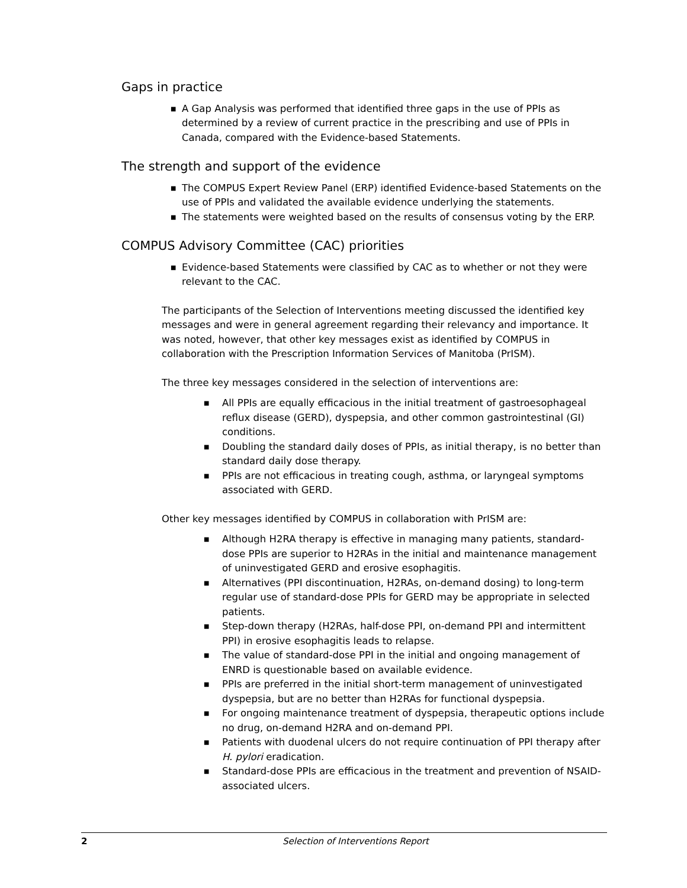Gaps in practice
■ A Gap Analysis was performed that identified three gaps in the use of PPIs as determined by a review of current practice in the prescribing and use of PPIs in Canada, compared with the Evidence-based Statements.
The strength and support of the evidence
■ The COMPUS Expert Review Panel (ERP) identified Evidence-based Statements on the use of PPIs and validated the available evidence underlying the statements.
■ The statements were weighted based on the results of consensus voting by the ERP.
COMPUS Advisory Committee (CAC) priorities
■ Evidence-based Statements were classified by CAC as to whether or not they were relevant to the CAC.
The participants of the Selection of Interventions meeting discussed the identified key messages and were in general agreement regarding their relevancy and importance. It was noted, however, that other key messages exist as identified by COMPUS in collaboration with the Prescription Information Services of Manitoba (PrISM).
The three key messages considered in the selection of interventions are:
■ All PPIs are equally efficacious in the initial treatment of gastroesophageal reflux disease (GERD), dyspepsia, and other common gastrointestinal (GI) conditions.
■ Doubling the standard daily doses of PPIs, as initial therapy, is no better than standard daily dose therapy.
■ PPIs are not efficacious in treating cough, asthma, or laryngeal symptoms associated with GERD.
Other key messages identified by COMPUS in collaboration with PrISM are:
■ Although H2RA therapy is effective in managing many patients, standard-dose PPIs are superior to H2RAs in the initial and maintenance management of uninvestigated GERD and erosive esophagitis.
■ Alternatives (PPI discontinuation, H2RAs, on-demand dosing) to long-term regular use of standard-dose PPIs for GERD may be appropriate in selected patients.
■ Step-down therapy (H2RAs, half-dose PPI, on-demand PPI and intermittent PPI) in erosive esophagitis leads to relapse.
■ The value of standard-dose PPI in the initial and ongoing management of ENRD is questionable based on available evidence.
■ PPIs are preferred in the initial short-term management of uninvestigated dyspepsia, but are no better than H2RAs for functional dyspepsia.
■ For ongoing maintenance treatment of dyspepsia, therapeutic options include no drug, on-demand H2RA and on-demand PPI.
■ Patients with duodenal ulcers do not require continuation of PPI therapy after H. pylori eradication.
■ Standard-dose PPIs are efficacious in the treatment and prevention of NSAID-associated ulcers.
2 Selection of Interventions Report